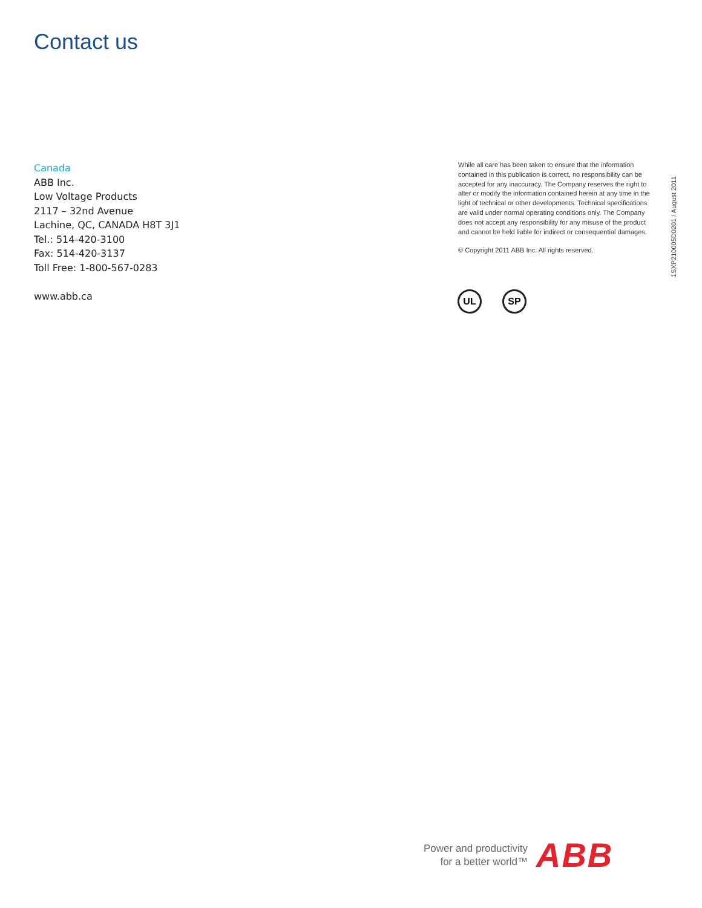Contact us
Canada
ABB Inc.
Low Voltage Products
2117 – 32nd Avenue
Lachine, QC, CANADA H8T 3J1
Tel.: 514-420-3100
Fax: 514-420-3137
Toll Free: 1-800-567-0283
www.abb.ca
While all care has been taken to ensure that the information contained in this publication is correct, no responsibility can be accepted for any inaccuracy. The Company reserves the right to alter or modify the information contained herein at any time in the light of technical or other developments. Technical specifications are valid under normal operating conditions only. The Company does not accept any responsibility for any misuse of the product and cannot be held liable for indirect or consequential damages.
© Copyright 2011 ABB Inc. All rights reserved.
1SXP210005D0201 / August 2011
UL SP
Power and productivity
for a better world™
ABB